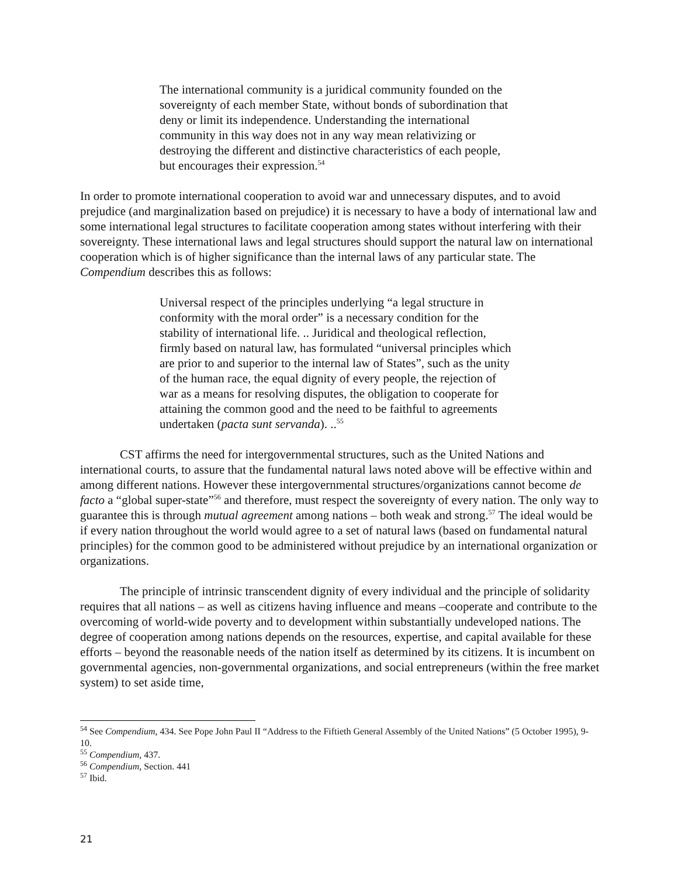The international community is a juridical community founded on the sovereignty of each member State, without bonds of subordination that deny or limit its independence. Understanding the international community in this way does not in any way mean relativizing or destroying the different and distinctive characteristics of each people, but encourages their expression.<sup>54</sup>
In order to promote international cooperation to avoid war and unnecessary disputes, and to avoid prejudice (and marginalization based on prejudice) it is necessary to have a body of international law and some international legal structures to facilitate cooperation among states without interfering with their sovereignty. These international laws and legal structures should support the natural law on international cooperation which is of higher significance than the internal laws of any particular state. The Compendium describes this as follows:
Universal respect of the principles underlying “a legal structure in conformity with the moral order” is a necessary condition for the stability of international life. .. Juridical and theological reflection, firmly based on natural law, has formulated “universal principles which are prior to and superior to the internal law of States”, such as the unity of the human race, the equal dignity of every people, the rejection of war as a means for resolving disputes, the obligation to cooperate for attaining the common good and the need to be faithful to agreements undertaken (pacta sunt servanda). ..<sup>55</sup>
CST affirms the need for intergovernmental structures, such as the United Nations and international courts, to assure that the fundamental natural laws noted above will be effective within and among different nations. However these intergovernmental structures/organizations cannot become de facto a “global super-state”<sup>56</sup> and therefore, must respect the sovereignty of every nation. The only way to guarantee this is through mutual agreement among nations – both weak and strong.<sup>57</sup> The ideal would be if every nation throughout the world would agree to a set of natural laws (based on fundamental natural principles) for the common good to be administered without prejudice by an international organization or organizations.
The principle of intrinsic transcendent dignity of every individual and the principle of solidarity requires that all nations – as well as citizens having influence and means –cooperate and contribute to the overcoming of world-wide poverty and to development within substantially undeveloped nations. The degree of cooperation among nations depends on the resources, expertise, and capital available for these efforts – beyond the reasonable needs of the nation itself as determined by its citizens. It is incumbent on governmental agencies, non-governmental organizations, and social entrepreneurs (within the free market system) to set aside time,
<sup>54</sup> See Compendium, 434. See Pope John Paul II “Address to the Fiftieth General Assembly of the United Nations” (5 October 1995), 9-10.
<sup>55</sup> Compendium, 437.
<sup>56</sup> Compendium, Section. 441
<sup>57</sup> Ibid.
21